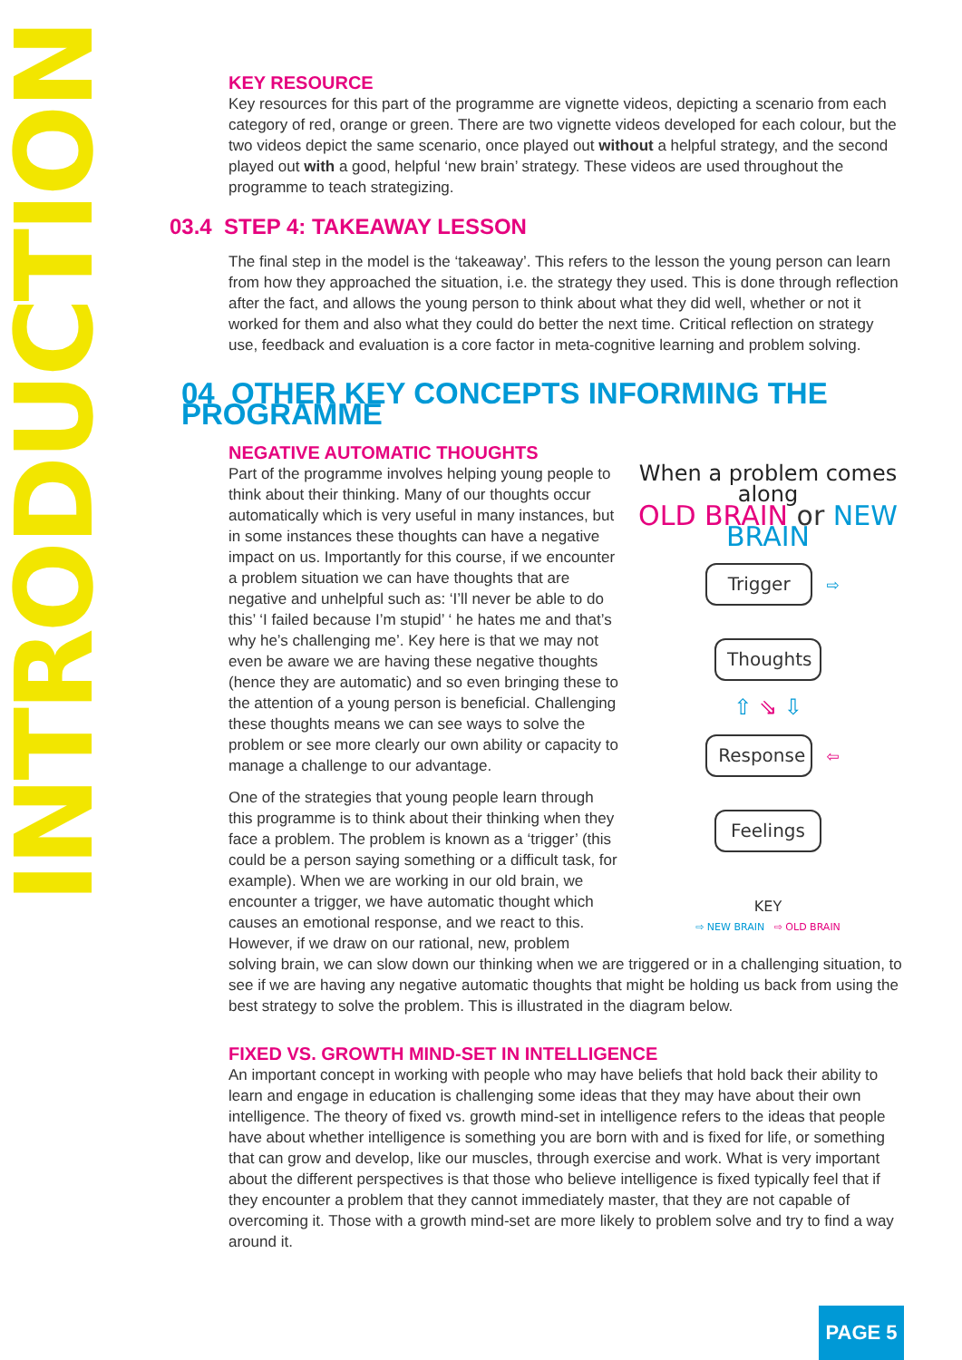INTRODUCTION
KEY RESOURCE
Key resources for this part of the programme are vignette videos, depicting a scenario from each category of red, orange or green. There are two vignette videos developed for each colour, but the two videos depict the same scenario, once played out without a helpful strategy, and the second played out with a good, helpful ‘new brain’ strategy. These videos are used throughout the programme to teach strategizing.
03.4 STEP 4: TAKEAWAY LESSON
The final step in the model is the ‘takeaway’. This refers to the lesson the young person can learn from how they approached the situation, i.e. the strategy they used. This is done through reflection after the fact, and allows the young person to think about what they did well, whether or not it worked for them and also what they could do better the next time. Critical reflection on strategy use, feedback and evaluation is a core factor in meta-cognitive learning and problem solving.
04 OTHER KEY CONCEPTS INFORMING THE PROGRAMME
NEGATIVE AUTOMATIC THOUGHTS
When a problem comes along
OLD BRAIN or NEW BRAIN
Trigger ⇨ Thoughts
⇧ ⇘ ⇩
Response ⇦ Feelings
KEY
⇨ NEW BRAIN ⇨ OLD BRAIN
Part of the programme involves helping young people to think about their thinking. Many of our thoughts occur automatically which is very useful in many instances, but in some instances these thoughts can have a negative impact on us. Importantly for this course, if we encounter a problem situation we can have thoughts that are negative and unhelpful such as: ‘I’ll never be able to do this’ ‘I failed because I’m stupid’ ‘ he hates me and that’s why he’s challenging me’. Key here is that we may not even be aware we are having these negative thoughts (hence they are automatic) and so even bringing these to the attention of a young person is beneficial. Challenging these thoughts means we can see ways to solve the problem or see more clearly our own ability or capacity to manage a challenge to our advantage.
One of the strategies that young people learn through this programme is to think about their thinking when they face a problem. The problem is known as a ‘trigger’ (this could be a person saying something or a difficult task, for example). When we are working in our old brain, we encounter a trigger, we have automatic thought which causes an emotional response, and we react to this. However, if we draw on our rational, new, problem solving brain, we can slow down our thinking when we are triggered or in a challenging situation, to see if we are having any negative automatic thoughts that might be holding us back from using the best strategy to solve the problem. This is illustrated in the diagram below.
FIXED VS. GROWTH MIND-SET IN INTELLIGENCE
An important concept in working with people who may have beliefs that hold back their ability to learn and engage in education is challenging some ideas that they may have about their own intelligence. The theory of fixed vs. growth mind-set in intelligence refers to the ideas that people have about whether intelligence is something you are born with and is fixed for life, or something that can grow and develop, like our muscles, through exercise and work. What is very important about the different perspectives is that those who believe intelligence is fixed typically feel that if they encounter a problem that they cannot immediately master, that they are not capable of overcoming it. Those with a growth mind-set are more likely to problem solve and try to find a way around it.
PAGE 5